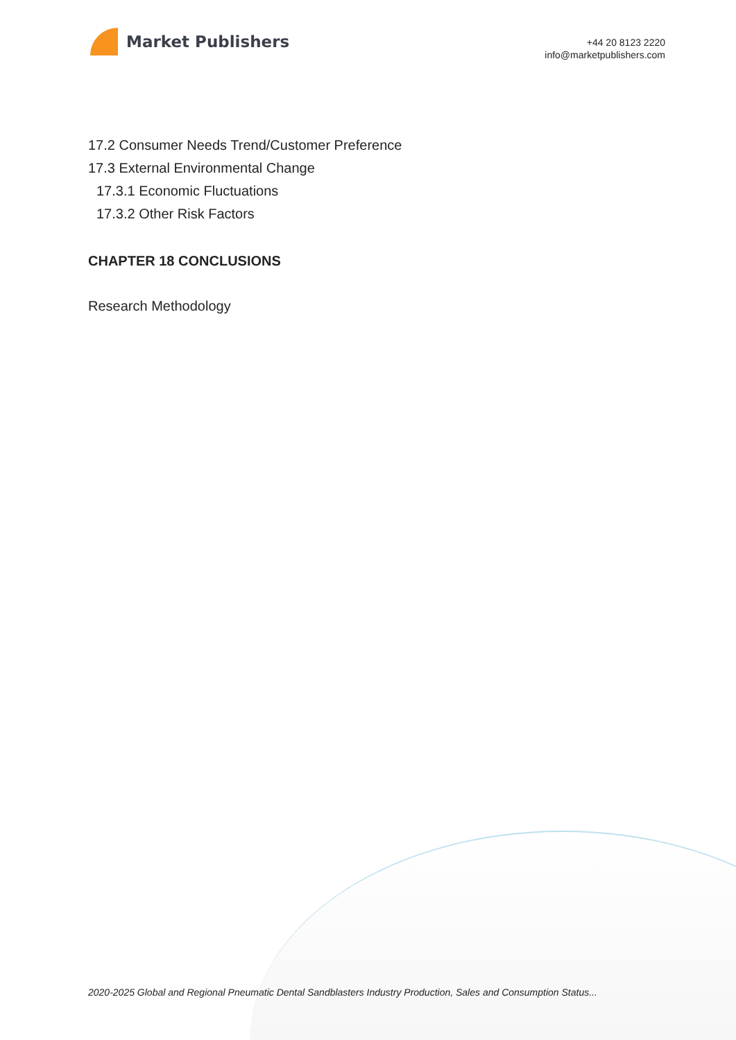Market Publishers
+44 20 8123 2220
info@marketpublishers.com
17.2 Consumer Needs Trend/Customer Preference
17.3 External Environmental Change
17.3.1 Economic Fluctuations
17.3.2 Other Risk Factors
CHAPTER 18 CONCLUSIONS
Research Methodology
2020-2025 Global and Regional Pneumatic Dental Sandblasters Industry Production, Sales and Consumption Status...